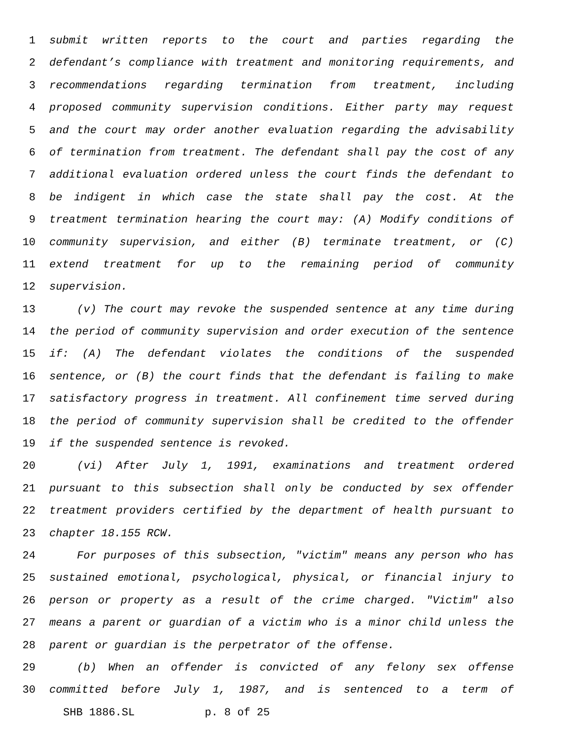1 submit written reports to the court and parties regarding the
2 defendant’s compliance with treatment and monitoring requirements, and
3 recommendations regarding termination from treatment, including
4 proposed community supervision conditions. Either party may request
5 and the court may order another evaluation regarding the advisability
6 of termination from treatment. The defendant shall pay the cost of any
7 additional evaluation ordered unless the court finds the defendant to
8 be indigent in which case the state shall pay the cost. At the
9 treatment termination hearing the court may: (A) Modify conditions of
10 community supervision, and either (B) terminate treatment, or (C)
11 extend treatment for up to the remaining period of community
12 supervision.
13 (v) The court may revoke the suspended sentence at any time during
14 the period of community supervision and order execution of the sentence
15 if: (A) The defendant violates the conditions of the suspended
16 sentence, or (B) the court finds that the defendant is failing to make
17 satisfactory progress in treatment. All confinement time served during
18 the period of community supervision shall be credited to the offender
19 if the suspended sentence is revoked.
20 (vi) After July 1, 1991, examinations and treatment ordered
21 pursuant to this subsection shall only be conducted by sex offender
22 treatment providers certified by the department of health pursuant to
23 chapter 18.155 RCW.
24 For purposes of this subsection, "victim" means any person who has
25 sustained emotional, psychological, physical, or financial injury to
26 person or property as a result of the crime charged. "Victim" also
27 means a parent or guardian of a victim who is a minor child unless the
28 parent or guardian is the perpetrator of the offense.
29 (b) When an offender is convicted of any felony sex offense
30 committed before July 1, 1987, and is sentenced to a term of
SHB 1886.SL p. 8 of 25